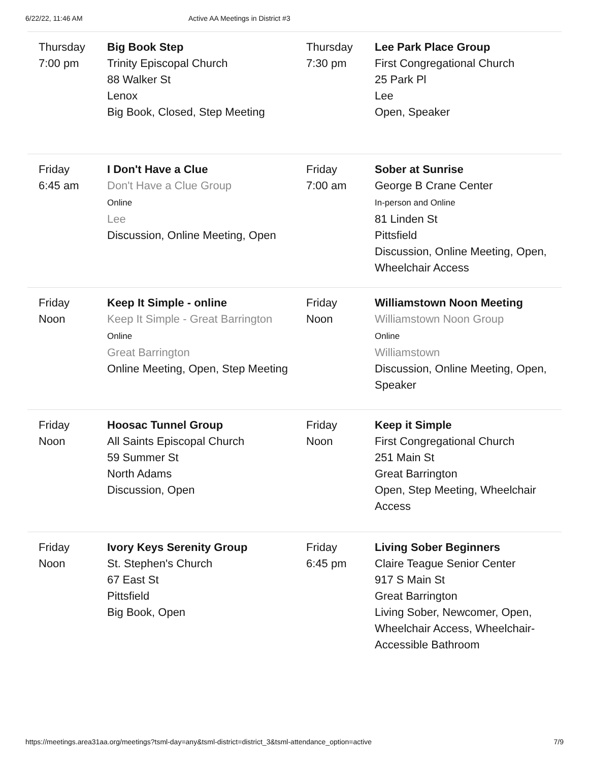6/22/22, 11:46 AM Active AA Meetings in District #3
| Thursday 7:00 pm | Big Book Step Trinity Episcopal Church 88 Walker St Lenox Big Book, Closed, Step Meeting | Thursday 7:30 pm | Lee Park Place Group First Congregational Church 25 Park Pl Lee Open, Speaker |
| Friday 6:45 am | I Don't Have a Clue Don't Have a Clue Group Online Lee Discussion, Online Meeting, Open | Friday 7:00 am | Sober at Sunrise George B Crane Center In-person and Online 81 Linden St Pittsfield Discussion, Online Meeting, Open, Wheelchair Access |
| Friday Noon | Keep It Simple - online Keep It Simple - Great Barrington Online Great Barrington Online Meeting, Open, Step Meeting | Friday Noon | Williamstown Noon Meeting Williamstown Noon Group Online Williamstown Discussion, Online Meeting, Open, Speaker |
| Friday Noon | Hoosac Tunnel Group All Saints Episcopal Church 59 Summer St North Adams Discussion, Open | Friday Noon | Keep it Simple First Congregational Church 251 Main St Great Barrington Open, Step Meeting, Wheelchair Access |
| Friday Noon | Ivory Keys Serenity Group St. Stephen's Church 67 East St Pittsfield Big Book, Open | Friday 6:45 pm | Living Sober Beginners Claire Teague Senior Center 917 S Main St Great Barrington Living Sober, Newcomer, Open, Wheelchair Access, Wheelchair-Accessible Bathroom |
https://meetings.area31aa.org/meetings?tsml-day=any&tsml-district=district_3&tsml-attendance_option=active 7/9